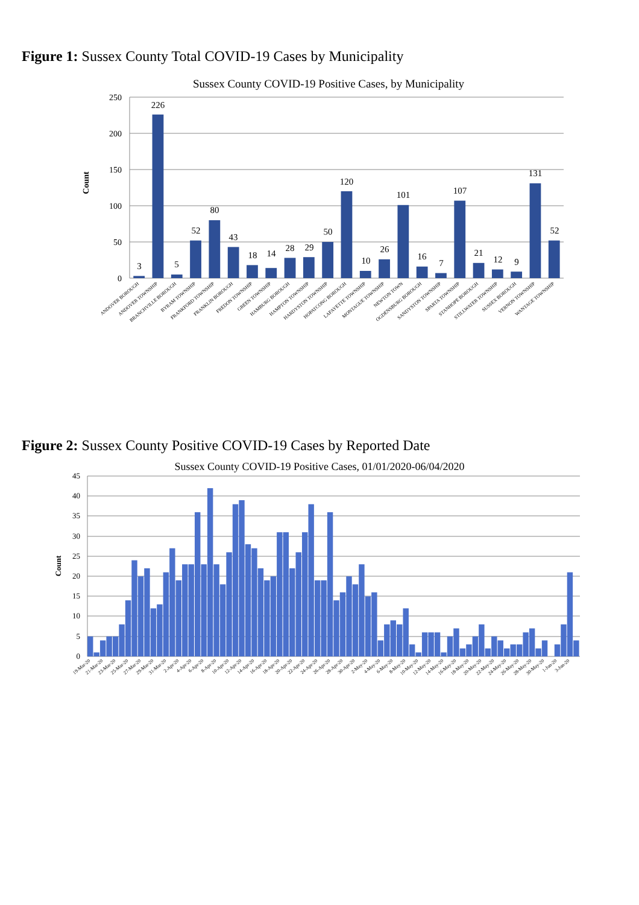Figure 1: Sussex County Total COVID-19 Cases by Municipality
Sussex County COVID-19 Positive Cases, by Municipality
250
200
150
100
50
0
Count
3
226
5
52
80
43
18
14
28
29
50
120
10
26
101
16
7
107
21
12
9
131
52
ANDOVER BOROUGH
ANDOVER TOWNSHIP
BRANCHVILLE BOROUGH
BYRAM TOWNSHIP
FRANKFORD TOWNSHIP
FRANKLIN BOROUGH
FREDON TOWNSHIP
GREEN TOWNSHIP
HAMBURG BOROUGH
HAMPTON TOWNSHIP
HARDYSTON TOWNSHIP
HOPATCONG BOROUGH
LAFAYETTE TOWNSHIP
MONTAGUE TOWNSHIP
NEWTON TOWN
OGDENSBURG BOROUGH
SANDYSTON TOWNSHIP
SPARTA TOWNSHIP
STANHOPE BOROUGH
STILLWATER TOWNSHIP
SUSSEX BOROUGH
VERNON TOWNSHIP
WANTAGE TOWNSHIP
Figure 2: Sussex County Positive COVID-19 Cases by Reported Date
Sussex County COVID-19 Positive Cases, 01/01/2020-06/04/2020
45
40
35
30
25
20
15
10
5
0
Count
19-Mar-20
21-Mar-20
23-Mar-20
25-Mar-20
27-Mar-20
29-Mar-20
31-Mar-20
2-Apr-20
4-Apr-20
6-Apr-20
8-Apr-20
10-Apr-20
12-Apr-20
14-Apr-20
16-Apr-20
18-Apr-20
20-Apr-20
22-Apr-20
24-Apr-20
26-Apr-20
28-Apr-20
30-Apr-20
2-May-20
4-May-20
6-May-20
8-May-20
10-May-20
12-May-20
14-May-20
16-May-20
18-May-20
20-May-20
22-May-20
24-May-20
26-May-20
28-May-20
30-May-20
1-Jun-20
3-Jun-20